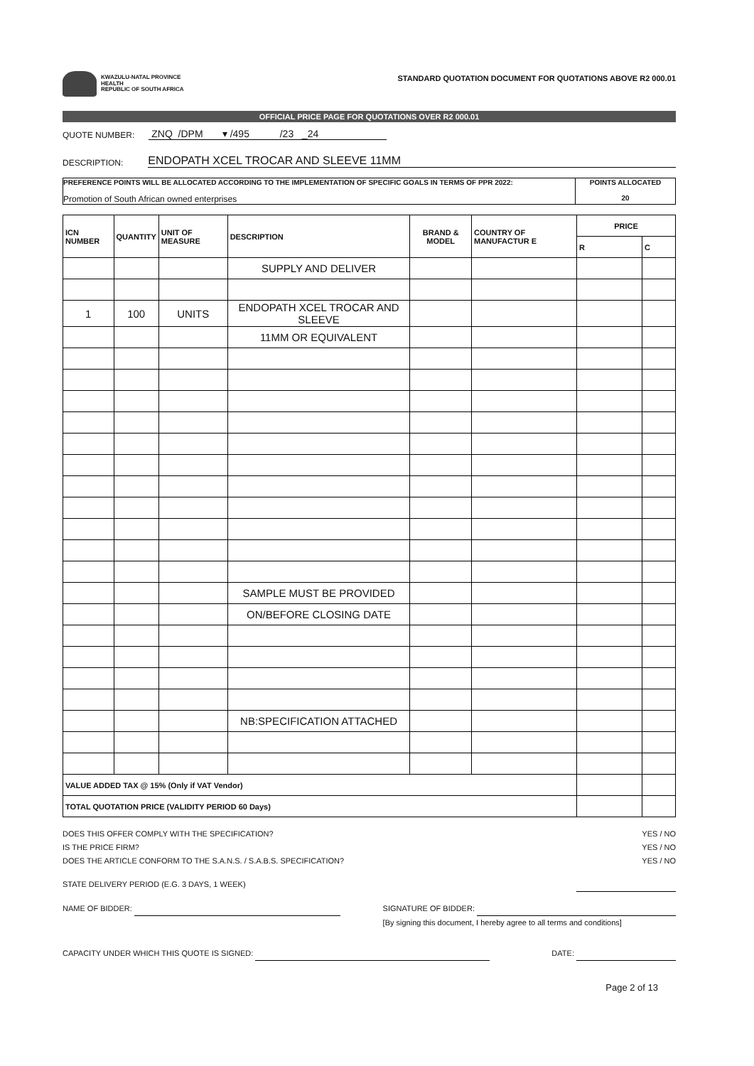KWAZULU-NATAL PROVINCE
HEALTH
REPUBLIC OF SOUTH AFRICA
STANDARD QUOTATION DOCUMENT FOR QUOTATIONS ABOVE R2 000.01
OFFICIAL PRICE PAGE FOR QUOTATIONS OVER R2 000.01
QUOTE NUMBER: ZNQ /DPM ▾ /495 /23 _24
DESCRIPTION: ENDOPATH XCEL TROCAR AND SLEEVE 11MM
PREFERENCE POINTS WILL BE ALLOCATED ACCORDING TO THE IMPLEMENTATION OF SPECIFIC GOALS IN TERMS OF PPR 2022:
Promotion of South African owned enterprises
POINTS ALLOCATED
20
| ICN NUMBER | QUANTITY | UNIT OF MEASURE | DESCRIPTION | BRAND & MODEL | COUNTRY OF MANUFACTUR E | PRICE | |
| --- | --- | --- | --- | --- | --- | --- | --- |
| | | | | | | R | C |
| | | | SUPPLY AND DELIVER | | | | |
| 1 | 100 | UNITS | ENDOPATH XCEL TROCAR AND SLEEVE | | | | |
| | | | 11MM OR EQUIVALENT | | | | |
| | | | SAMPLE MUST BE PROVIDED | | | | |
| | | | ON/BEFORE CLOSING DATE | | | | |
| | | | NB:SPECIFICATION ATTACHED | | | | |
| VALUE ADDED TAX @ 15% (Only if VAT Vendor) | | | | | | | |
| TOTAL QUOTATION PRICE (VALIDITY PERIOD 60 Days) | | | | | | | |
DOES THIS OFFER COMPLY WITH THE SPECIFICATION?
IS THE PRICE FIRM?
DOES THE ARTICLE CONFORM TO THE S.A.N.S. / S.A.B.S. SPECIFICATION?
YES / NO
YES / NO
YES / NO
STATE DELIVERY PERIOD (E.G. 3 DAYS, 1 WEEK)
NAME OF BIDDER: SIGNATURE OF BIDDER:
[By signing this document, I hereby agree to all terms and conditions]
CAPACITY UNDER WHICH THIS QUOTE IS SIGNED:
DATE:
Page 2 of 13